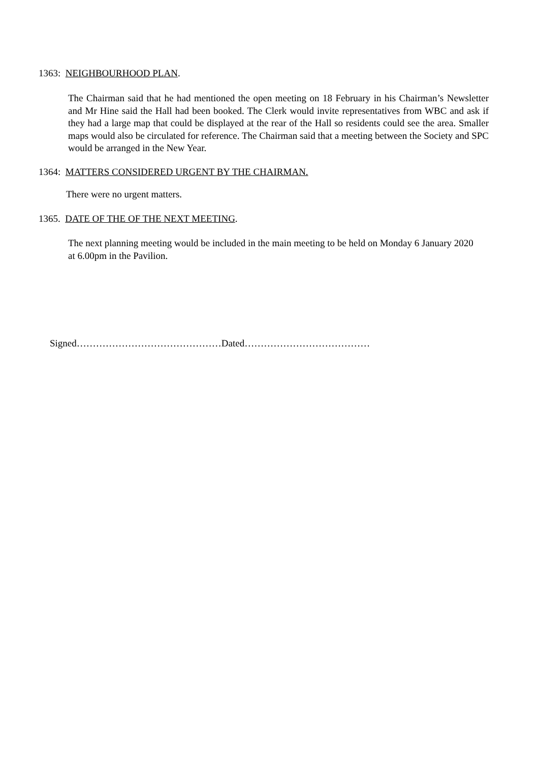1363: NEIGHBOURHOOD PLAN.
The Chairman said that he had mentioned the open meeting on 18 February in his Chairman’s Newsletter and Mr Hine said the Hall had been booked. The Clerk would invite representatives from WBC and ask if they had a large map that could be displayed at the rear of the Hall so residents could see the area. Smaller maps would also be circulated for reference. The Chairman said that a meeting between the Society and SPC would be arranged in the New Year.
1364: MATTERS CONSIDERED URGENT BY THE CHAIRMAN.
There were no urgent matters.
1365. DATE OF THE OF THE NEXT MEETING.
The next planning meeting would be included in the main meeting to be held on Monday 6 January 2020 at 6.00pm in the Pavilion.
Signed………………………………………Dated…………………………………